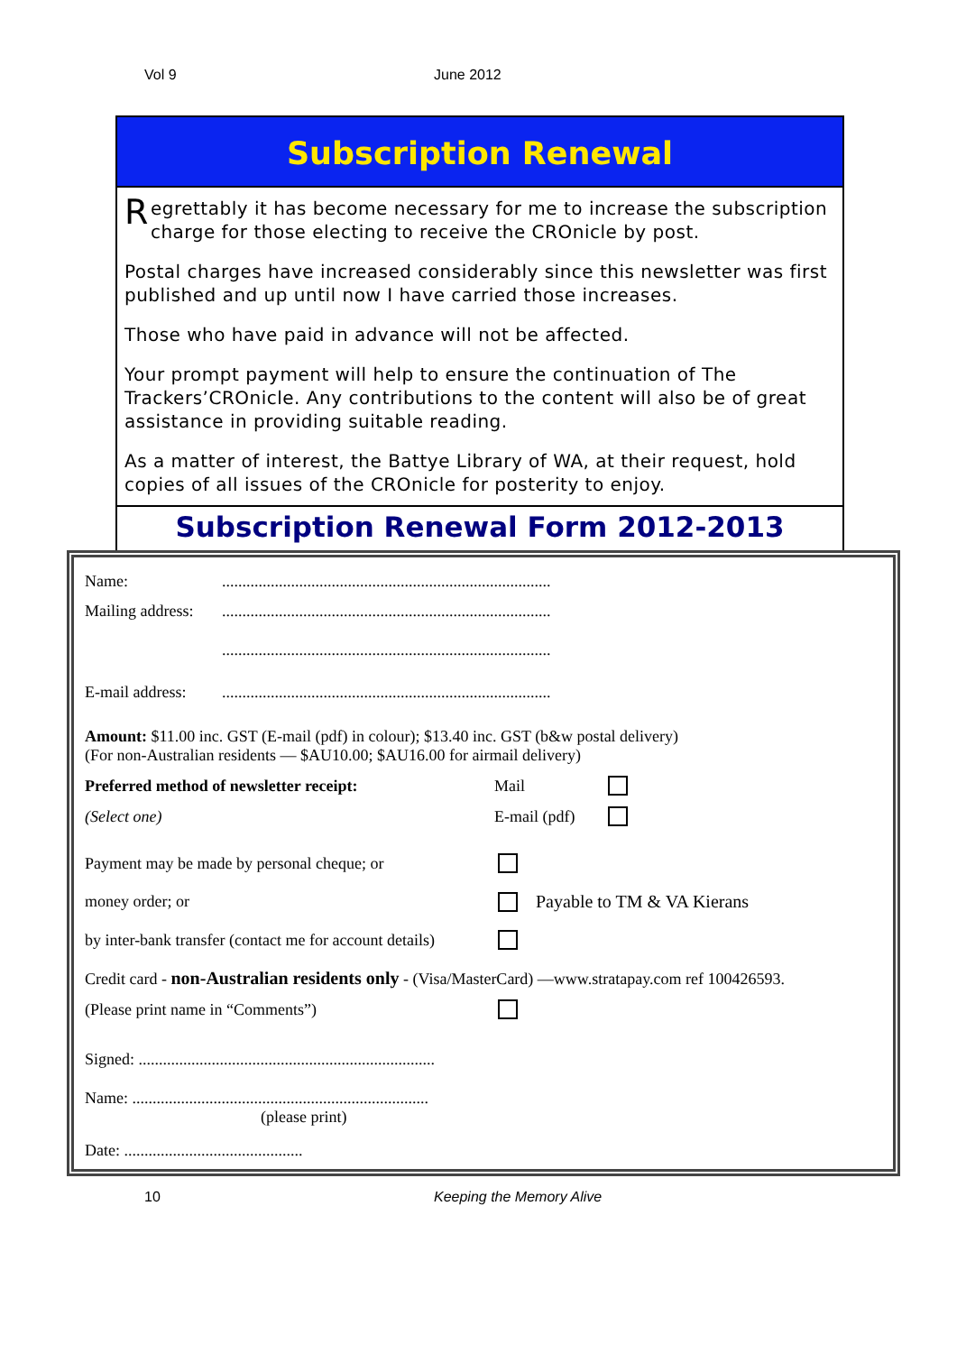Vol 9 June 2012
Subscription Renewal
Regrettably it has become necessary for me to increase the subscription charge for those electing to receive the CROnicle by post.
Postal charges have increased considerably since this newsletter was first published and up until now I have carried those increases.
Those who have paid in advance will not be affected.
Your prompt payment will help to ensure the continuation of The Trackers’CROnicle. Any contributions to the content will also be of great assistance in providing suitable reading.
As a matter of interest, the Battye Library of WA, at their request, hold copies of all issues of the CROnicle for posterity to enjoy.
Subscription Renewal Form 2012-2013
Name: .................................................................................
Mailing address: .................................................................................
.................................................................................
E-mail address: .................................................................................
Amount: $11.00 inc. GST (E-mail (pdf) in colour); $13.40 inc. GST (b&w postal delivery)
(For non-Australian residents — $AU10.00; $AU16.00 for airmail delivery)
Preferred method of newsletter receipt: Mail
(Select one) E-mail (pdf)
Payment may be made by personal cheque; or
money order; or Payable to TM & VA Kierans
by inter-bank transfer (contact me for account details)
Credit card - non-Australian residents only - (Visa/MasterCard) —www.stratapay.com ref 100426593.
(Please print name in “Comments”)
Signed: .........................................................................
Name: .........................................................................
(please print)
Date: ............................................
10 Keeping the Memory Alive